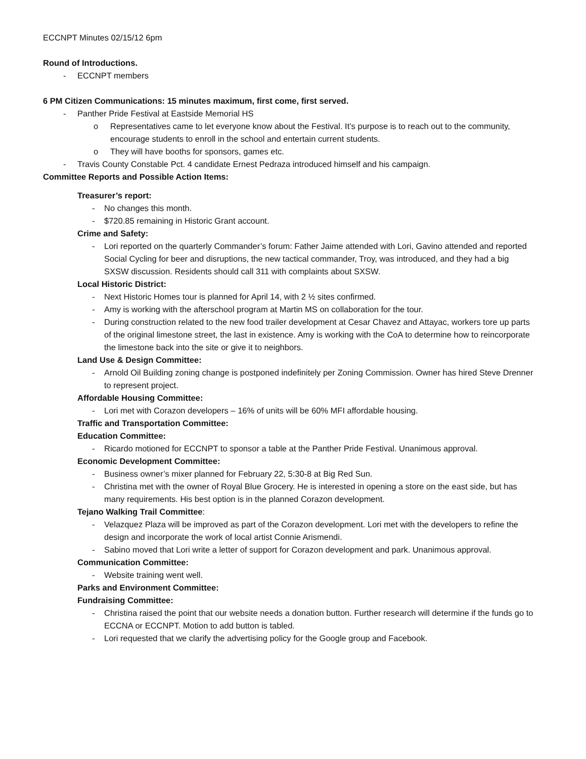ECCNPT Minutes 02/15/12 6pm
Round of Introductions.
- ECCNPT members
6 PM Citizen Communications: 15 minutes maximum, first come, first served.
- Panther Pride Festival at Eastside Memorial HS
o Representatives came to let everyone know about the Festival. It’s purpose is to reach out to the community, encourage students to enroll in the school and entertain current students.
o They will have booths for sponsors, games etc.
- Travis County Constable Pct. 4 candidate Ernest Pedraza introduced himself and his campaign.
Committee Reports and Possible Action Items:
Treasurer’s report:
- No changes this month.
- $720.85 remaining in Historic Grant account.
Crime and Safety:
- Lori reported on the quarterly Commander’s forum: Father Jaime attended with Lori, Gavino attended and reported Social Cycling for beer and disruptions, the new tactical commander, Troy, was introduced, and they had a big SXSW discussion. Residents should call 311 with complaints about SXSW.
Local Historic District:
- Next Historic Homes tour is planned for April 14, with 2 ½ sites confirmed.
- Amy is working with the afterschool program at Martin MS on collaboration for the tour.
- During construction related to the new food trailer development at Cesar Chavez and Attayac, workers tore up parts of the original limestone street, the last in existence. Amy is working with the CoA to determine how to reincorporate the limestone back into the site or give it to neighbors.
Land Use & Design Committee:
- Arnold Oil Building zoning change is postponed indefinitely per Zoning Commission. Owner has hired Steve Drenner to represent project.
Affordable Housing Committee:
- Lori met with Corazon developers – 16% of units will be 60% MFI affordable housing.
Traffic and Transportation Committee:
Education Committee:
- Ricardo motioned for ECCNPT to sponsor a table at the Panther Pride Festival. Unanimous approval.
Economic Development Committee:
- Business owner’s mixer planned for February 22, 5:30-8 at Big Red Sun.
- Christina met with the owner of Royal Blue Grocery. He is interested in opening a store on the east side, but has many requirements. His best option is in the planned Corazon development.
Tejano Walking Trail Committee:
- Velazquez Plaza will be improved as part of the Corazon development. Lori met with the developers to refine the design and incorporate the work of local artist Connie Arismendi.
- Sabino moved that Lori write a letter of support for Corazon development and park. Unanimous approval.
Communication Committee:
- Website training went well.
Parks and Environment Committee:
Fundraising Committee:
- Christina raised the point that our website needs a donation button. Further research will determine if the funds go to ECCNA or ECCNPT. Motion to add button is tabled.
- Lori requested that we clarify the advertising policy for the Google group and Facebook.